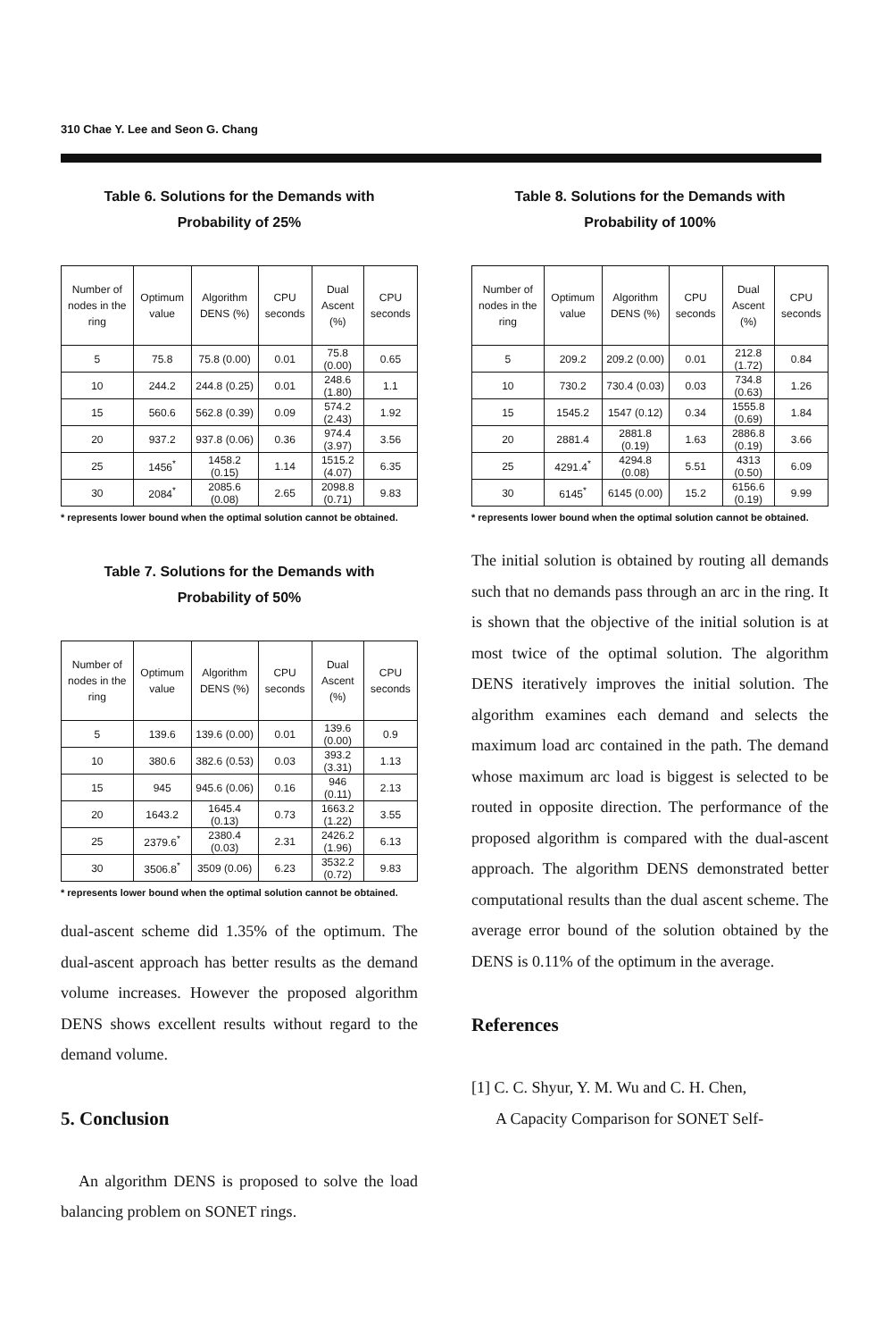310 Chae Y. Lee and Seon G. Chang
Table 6. Solutions for the Demands with
Probability of 25%
| Number of nodes in the ring | Optimum value | Algorithm DENS (%) | CPU seconds | Dual Ascent (%) | CPU seconds |
| --- | --- | --- | --- | --- | --- |
| 5 | 75.8 | 75.8 (0.00) | 0.01 | 75.8 (0.00) | 0.65 |
| 10 | 244.2 | 244.8 (0.25) | 0.01 | 248.6 (1.80) | 1.1 |
| 15 | 560.6 | 562.8 (0.39) | 0.09 | 574.2 (2.43) | 1.92 |
| 20 | 937.2 | 937.8 (0.06) | 0.36 | 974.4 (3.97) | 3.56 |
| 25 | 1456<sup>*</sup> | 1458.2 (0.15) | 1.14 | 1515.2 (4.07) | 6.35 |
| 30 | 2084<sup>*</sup> | 2085.6 (0.08) | 2.65 | 2098.8 (0.71) | 9.83 |
* represents lower bound when the optimal solution cannot be obtained.
Table 7. Solutions for the Demands with
Probability of 50%
| Number of nodes in the ring | Optimum value | Algorithm DENS (%) | CPU seconds | Dual Ascent (%) | CPU seconds |
| --- | --- | --- | --- | --- | --- |
| 5 | 139.6 | 139.6 (0.00) | 0.01 | 139.6 (0.00) | 0.9 |
| 10 | 380.6 | 382.6 (0.53) | 0.03 | 393.2 (3.31) | 1.13 |
| 15 | 945 | 945.6 (0.06) | 0.16 | 946 (0.11) | 2.13 |
| 20 | 1643.2 | 1645.4 (0.13) | 0.73 | 1663.2 (1.22) | 3.55 |
| 25 | 2379.6<sup>*</sup> | 2380.4 (0.03) | 2.31 | 2426.2 (1.96) | 6.13 |
| 30 | 3506.8<sup>*</sup> | 3509 (0.06) | 6.23 | 3532.2 (0.72) | 9.83 |
* represents lower bound when the optimal solution cannot be obtained.
dual-ascent scheme did 1.35% of the optimum. The dual-ascent approach has better results as the demand volume increases. However the proposed algorithm DENS shows excellent results without regard to the demand volume.
5. Conclusion
An algorithm DENS is proposed to solve the load balancing problem on SONET rings.
Table 8. Solutions for the Demands with
Probability of 100%
| Number of nodes in the ring | Optimum value | Algorithm DENS (%) | CPU seconds | Dual Ascent (%) | CPU seconds |
| --- | --- | --- | --- | --- | --- |
| 5 | 209.2 | 209.2 (0.00) | 0.01 | 212.8 (1.72) | 0.84 |
| 10 | 730.2 | 730.4 (0.03) | 0.03 | 734.8 (0.63) | 1.26 |
| 15 | 1545.2 | 1547 (0.12) | 0.34 | 1555.8 (0.69) | 1.84 |
| 20 | 2881.4 | 2881.8 (0.19) | 1.63 | 2886.8 (0.19) | 3.66 |
| 25 | 4291.4<sup>*</sup> | 4294.8 (0.08) | 5.51 | 4313 (0.50) | 6.09 |
| 30 | 6145<sup>*</sup> | 6145 (0.00) | 15.2 | 6156.6 (0.19) | 9.99 |
* represents lower bound when the optimal solution cannot be obtained.
The initial solution is obtained by routing all demands such that no demands pass through an arc in the ring. It is shown that the objective of the initial solution is at most twice of the optimal solution. The algorithm DENS iteratively improves the initial solution. The algorithm examines each demand and selects the maximum load arc contained in the path. The demand whose maximum arc load is biggest is selected to be routed in opposite direction. The performance of the proposed algorithm is compared with the dual-ascent approach. The algorithm DENS demonstrated better computational results than the dual ascent scheme. The average error bound of the solution obtained by the DENS is 0.11% of the optimum in the average.
References
[1] C. C. Shyur, Y. M. Wu and C. H. Chen,
A Capacity Comparison for SONET Self-